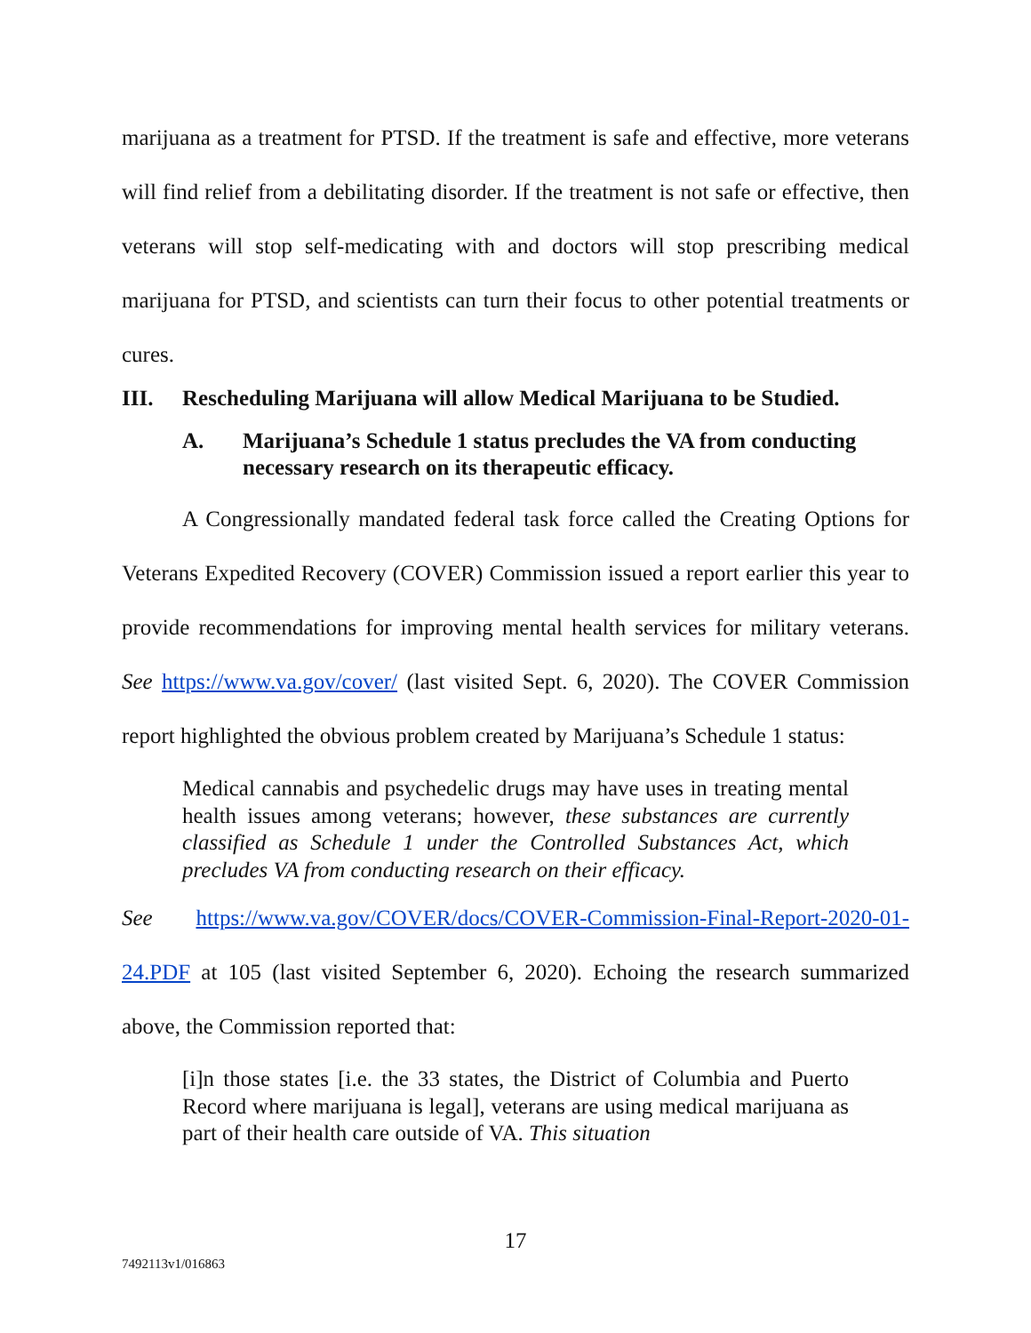marijuana as a treatment for PTSD. If the treatment is safe and effective, more veterans will find relief from a debilitating disorder. If the treatment is not safe or effective, then veterans will stop self-medicating with and doctors will stop prescribing medical marijuana for PTSD, and scientists can turn their focus to other potential treatments or cures.
III. Rescheduling Marijuana will allow Medical Marijuana to be Studied.
A. Marijuana’s Schedule 1 status precludes the VA from conducting necessary research on its therapeutic efficacy.
A Congressionally mandated federal task force called the Creating Options for Veterans Expedited Recovery (COVER) Commission issued a report earlier this year to provide recommendations for improving mental health services for military veterans. See https://www.va.gov/cover/ (last visited Sept. 6, 2020). The COVER Commission report highlighted the obvious problem created by Marijuana’s Schedule 1 status:
Medical cannabis and psychedelic drugs may have uses in treating mental health issues among veterans; however, these substances are currently classified as Schedule 1 under the Controlled Substances Act, which precludes VA from conducting research on their efficacy.
See https://www.va.gov/COVER/docs/COVER-Commission-Final-Report-2020-01-24.PDF at 105 (last visited September 6, 2020). Echoing the research summarized above, the Commission reported that:
[i]n those states [i.e. the 33 states, the District of Columbia and Puerto Record where marijuana is legal], veterans are using medical marijuana as part of their health care outside of VA. This situation
17
7492113v1/016863